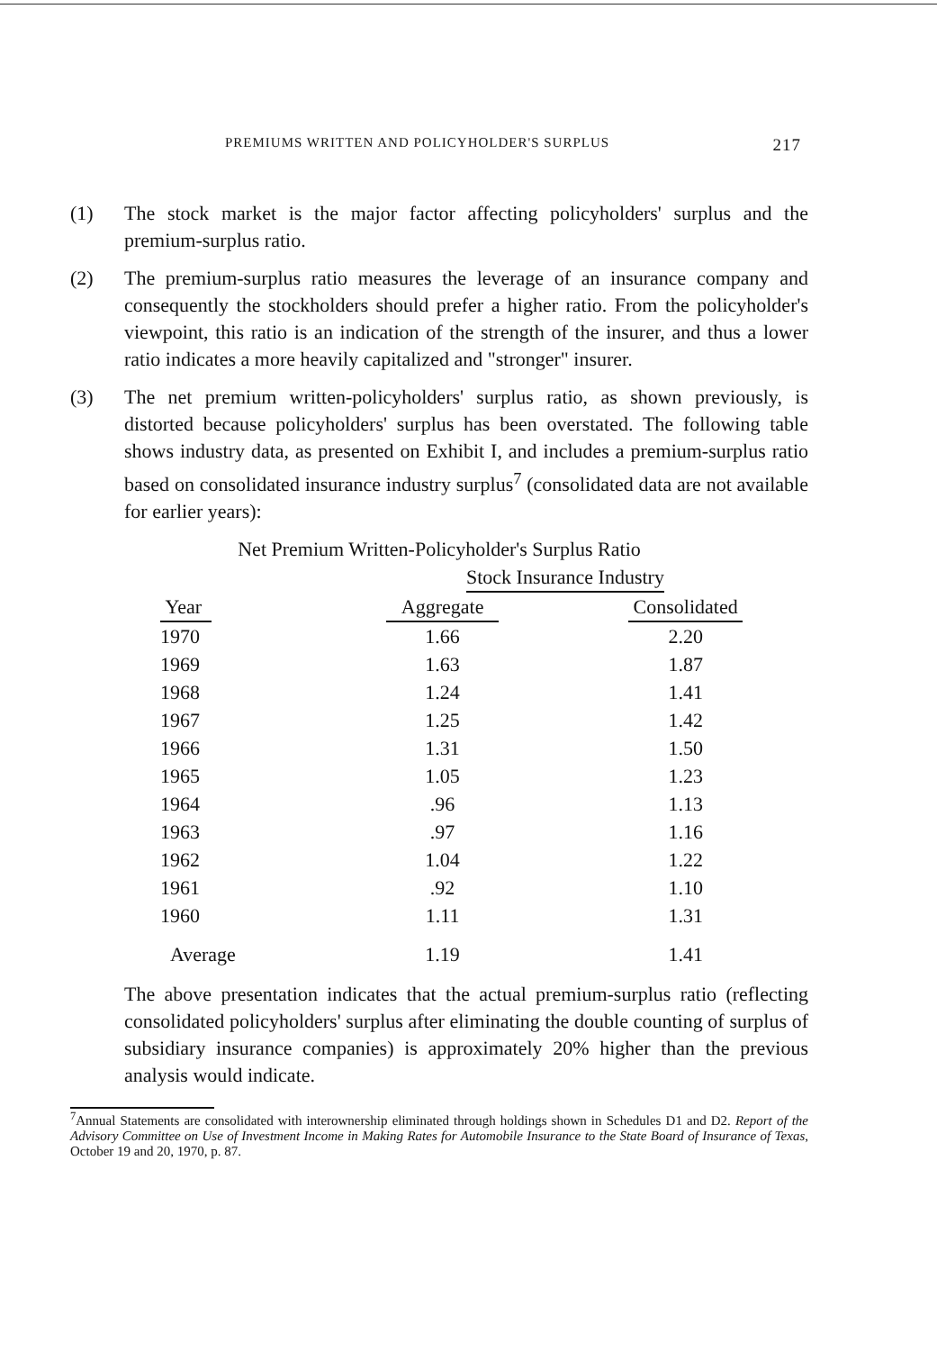PREMIUMS WRITTEN AND POLICYHOLDER'S SURPLUS 217
(1) The stock market is the major factor affecting policyholders' surplus and the premium-surplus ratio.
(2) The premium-surplus ratio measures the leverage of an insurance company and consequently the stockholders should prefer a higher ratio. From the policyholder's viewpoint, this ratio is an indication of the strength of the insurer, and thus a lower ratio indicates a more heavily capitalized and "stronger" insurer.
(3) The net premium written-policyholders' surplus ratio, as shown previously, is distorted because policyholders' surplus has been overstated. The following table shows industry data, as presented on Exhibit I, and includes a premium-surplus ratio based on consolidated insurance industry surplus<sup>7</sup> (consolidated data are not available for earlier years):
Net Premium Written-Policyholder's Surplus Ratio
| | Stock Insurance Industry | |
| --- | --- | --- |
| Year | Aggregate | Consolidated |
| 1970 | 1.66 | 2.20 |
| 1969 | 1.63 | 1.87 |
| 1968 | 1.24 | 1.41 |
| 1967 | 1.25 | 1.42 |
| 1966 | 1.31 | 1.50 |
| 1965 | 1.05 | 1.23 |
| 1964 | .96 | 1.13 |
| 1963 | .97 | 1.16 |
| 1962 | 1.04 | 1.22 |
| 1961 | .92 | 1.10 |
| 1960 | 1.11 | 1.31 |
| Average | 1.19 | 1.41 |
The above presentation indicates that the actual premium-surplus ratio (reflecting consolidated policyholders' surplus after eliminating the double counting of surplus of subsidiary insurance companies) is approximately 20% higher than the previous analysis would indicate.
<sup>7</sup> Annual Statements are consolidated with interownership eliminated through holdings shown in Schedules D1 and D2. Report of the Advisory Committee on Use of Investment Income in Making Rates for Automobile Insurance to the State Board of Insurance of Texas, October 19 and 20, 1970, p. 87.